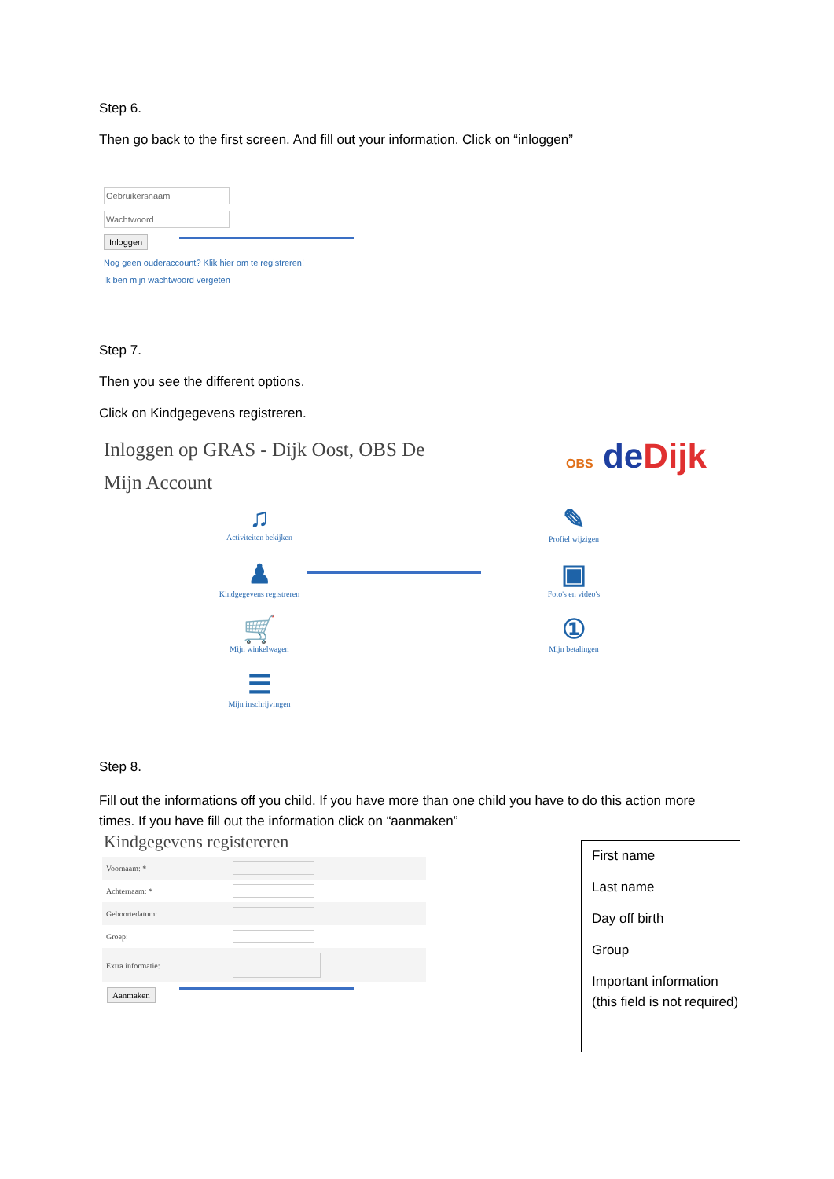Step 6.
Then go back to the first screen. And fill out your information. Click on “inloggen”
Gebruikersnaam
Wachtwoord
Inloggen
Nog geen ouderaccount? Klik hier om te registreren!
Ik ben mijn wachtwoord vergeten
Step 7.
Then you see the different options.
Click on Kindgegevens registreren.
Inloggen op GRAS - Dijk Oost, OBS De
Mijn Account
OBS de Dijk
♫
Activiteiten bekijken
✎
Profiel wijzigen
♟
Kindgegevens registreren
▣
Foto's en video's
🛒
Mijn winkelwagen
①
Mijn betalingen
☰
Mijn inschrijvingen
Step 8.
Fill out the informations off you child. If you have more than one child you have to do this action more times. If you have fill out the information click on “aanmaken”
Kindgegevens registereren
| Voornaam: * | |
| Achternaam: * | |
| Geboortedatum: | |
| Groep: | |
| Extra informatie: | |
Aanmaken
First name
Last name
Day off birth
Group
Important information (this field is not required)